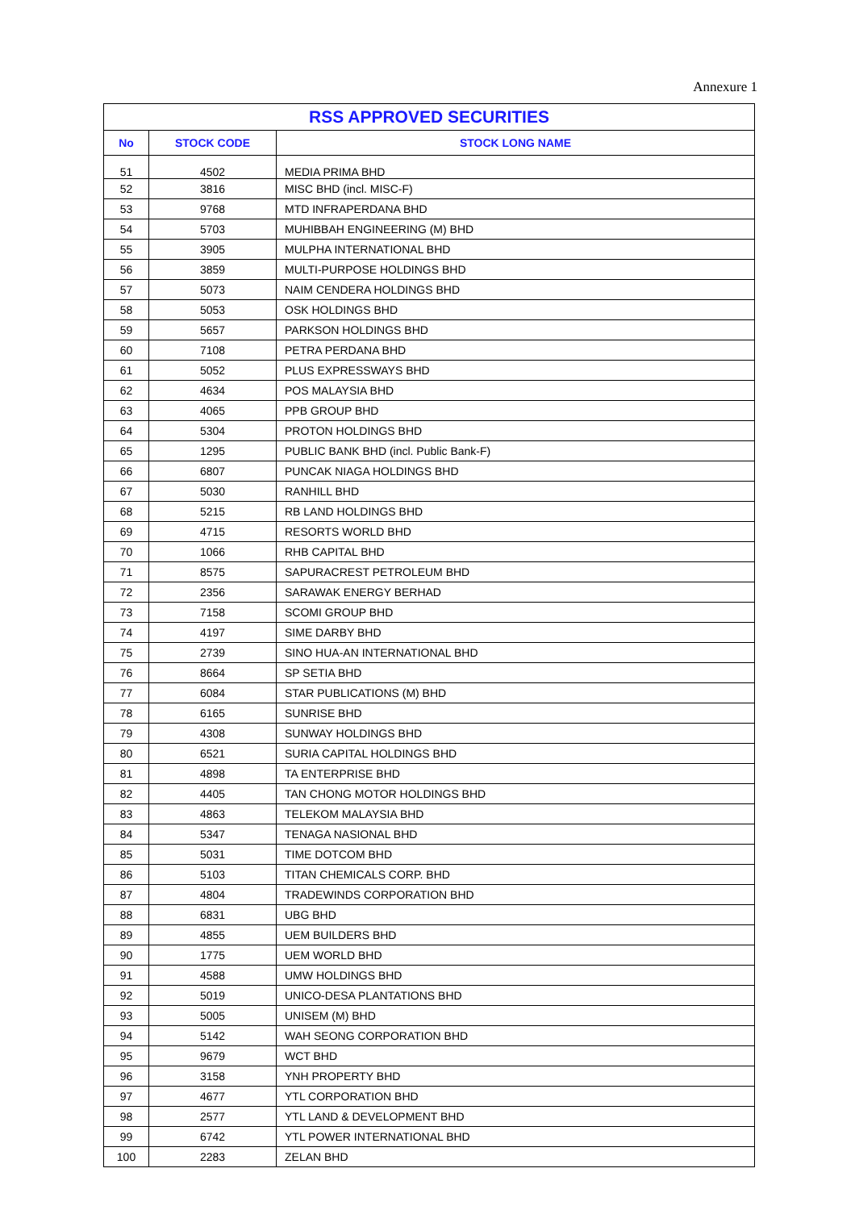Annexure 1
| RSS APPROVED SECURITIES | | |
| --- | --- | --- |
| No | STOCK CODE | STOCK LONG NAME |
| 51 | 4502 | MEDIA PRIMA BHD |
| 52 | 3816 | MISC BHD (incl. MISC-F) |
| 53 | 9768 | MTD INFRAPERDANA BHD |
| 54 | 5703 | MUHIBBAH ENGINEERING (M) BHD |
| 55 | 3905 | MULPHA INTERNATIONAL BHD |
| 56 | 3859 | MULTI-PURPOSE HOLDINGS BHD |
| 57 | 5073 | NAIM CENDERA HOLDINGS BHD |
| 58 | 5053 | OSK HOLDINGS BHD |
| 59 | 5657 | PARKSON HOLDINGS BHD |
| 60 | 7108 | PETRA PERDANA BHD |
| 61 | 5052 | PLUS EXPRESSWAYS BHD |
| 62 | 4634 | POS MALAYSIA BHD |
| 63 | 4065 | PPB GROUP BHD |
| 64 | 5304 | PROTON HOLDINGS BHD |
| 65 | 1295 | PUBLIC BANK BHD (incl. Public Bank-F) |
| 66 | 6807 | PUNCAK NIAGA HOLDINGS BHD |
| 67 | 5030 | RANHILL BHD |
| 68 | 5215 | RB LAND HOLDINGS BHD |
| 69 | 4715 | RESORTS WORLD BHD |
| 70 | 1066 | RHB CAPITAL BHD |
| 71 | 8575 | SAPURACREST PETROLEUM BHD |
| 72 | 2356 | SARAWAK ENERGY BERHAD |
| 73 | 7158 | SCOMI GROUP BHD |
| 74 | 4197 | SIME DARBY BHD |
| 75 | 2739 | SINO HUA-AN INTERNATIONAL BHD |
| 76 | 8664 | SP SETIA BHD |
| 77 | 6084 | STAR PUBLICATIONS (M) BHD |
| 78 | 6165 | SUNRISE BHD |
| 79 | 4308 | SUNWAY HOLDINGS BHD |
| 80 | 6521 | SURIA CAPITAL HOLDINGS BHD |
| 81 | 4898 | TA ENTERPRISE BHD |
| 82 | 4405 | TAN CHONG MOTOR HOLDINGS BHD |
| 83 | 4863 | TELEKOM MALAYSIA BHD |
| 84 | 5347 | TENAGA NASIONAL BHD |
| 85 | 5031 | TIME DOTCOM BHD |
| 86 | 5103 | TITAN CHEMICALS CORP. BHD |
| 87 | 4804 | TRADEWINDS CORPORATION BHD |
| 88 | 6831 | UBG BHD |
| 89 | 4855 | UEM BUILDERS BHD |
| 90 | 1775 | UEM WORLD BHD |
| 91 | 4588 | UMW HOLDINGS BHD |
| 92 | 5019 | UNICO-DESA PLANTATIONS BHD |
| 93 | 5005 | UNISEM (M) BHD |
| 94 | 5142 | WAH SEONG CORPORATION BHD |
| 95 | 9679 | WCT BHD |
| 96 | 3158 | YNH PROPERTY BHD |
| 97 | 4677 | YTL CORPORATION BHD |
| 98 | 2577 | YTL LAND & DEVELOPMENT BHD |
| 99 | 6742 | YTL POWER INTERNATIONAL BHD |
| 100 | 2283 | ZELAN BHD |